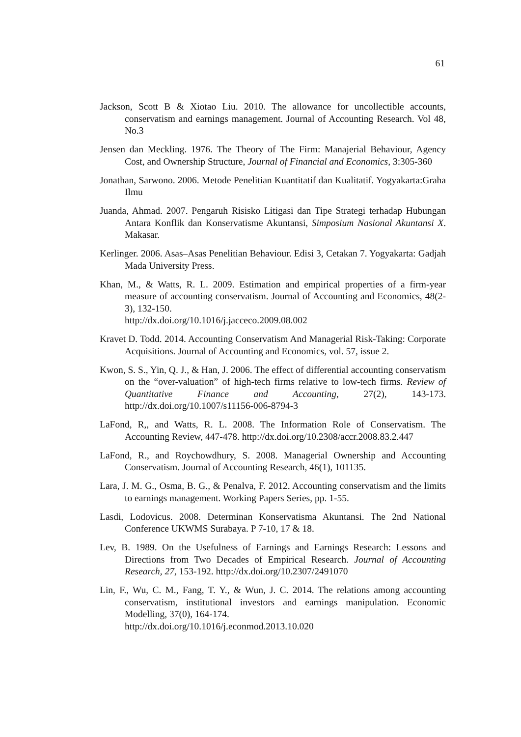61
Jackson, Scott B & Xiotao Liu. 2010. The allowance for uncollectible accounts, conservatism and earnings management. Journal of Accounting Research. Vol 48, No.3
Jensen dan Meckling. 1976. The Theory of The Firm: Manajerial Behaviour, Agency Cost, and Ownership Structure, Journal of Financial and Economics, 3:305-360
Jonathan, Sarwono. 2006. Metode Penelitian Kuantitatif dan Kualitatif. Yogyakarta:Graha Ilmu
Juanda, Ahmad. 2007. Pengaruh Risisko Litigasi dan Tipe Strategi terhadap Hubungan Antara Konflik dan Konservatisme Akuntansi, Simposium Nasional Akuntansi X. Makasar.
Kerlinger. 2006. Asas–Asas Penelitian Behaviour. Edisi 3, Cetakan 7. Yogyakarta: Gadjah Mada University Press.
Khan, M., & Watts, R. L. 2009. Estimation and empirical properties of a firm-year measure of accounting conservatism. Journal of Accounting and Economics, 48(2-3), 132-150.
http://dx.doi.org/10.1016/j.jacceco.2009.08.002
Kravet D. Todd. 2014. Accounting Conservatism And Managerial Risk-Taking: Corporate Acquisitions. Journal of Accounting and Economics, vol. 57, issue 2.
Kwon, S. S., Yin, Q. J., & Han, J. 2006. The effect of differential accounting conservatism on the “over-valuation” of high-tech firms relative to low-tech firms. Review of Quantitative Finance and Accounting, 27(2), 143-173. http://dx.doi.org/10.1007/s11156-006-8794-3
LaFond, R,, and Watts, R. L. 2008. The Information Role of Conservatism. The Accounting Review, 447-478. http://dx.doi.org/10.2308/accr.2008.83.2.447
LaFond, R., and Roychowdhury, S. 2008. Managerial Ownership and Accounting Conservatism. Journal of Accounting Research, 46(1), 101135.
Lara, J. M. G., Osma, B. G., & Penalva, F. 2012. Accounting conservatism and the limits to earnings management. Working Papers Series, pp. 1-55.
Lasdi, Lodovicus. 2008. Determinan Konservatisma Akuntansi. The 2nd National Conference UKWMS Surabaya. P 7-10, 17 & 18.
Lev, B. 1989. On the Usefulness of Earnings and Earnings Research: Lessons and Directions from Two Decades of Empirical Research. Journal of Accounting Research, 27, 153-192. http://dx.doi.org/10.2307/2491070
Lin, F., Wu, C. M., Fang, T. Y., & Wun, J. C. 2014. The relations among accounting conservatism, institutional investors and earnings manipulation. Economic Modelling, 37(0), 164-174.
http://dx.doi.org/10.1016/j.econmod.2013.10.020